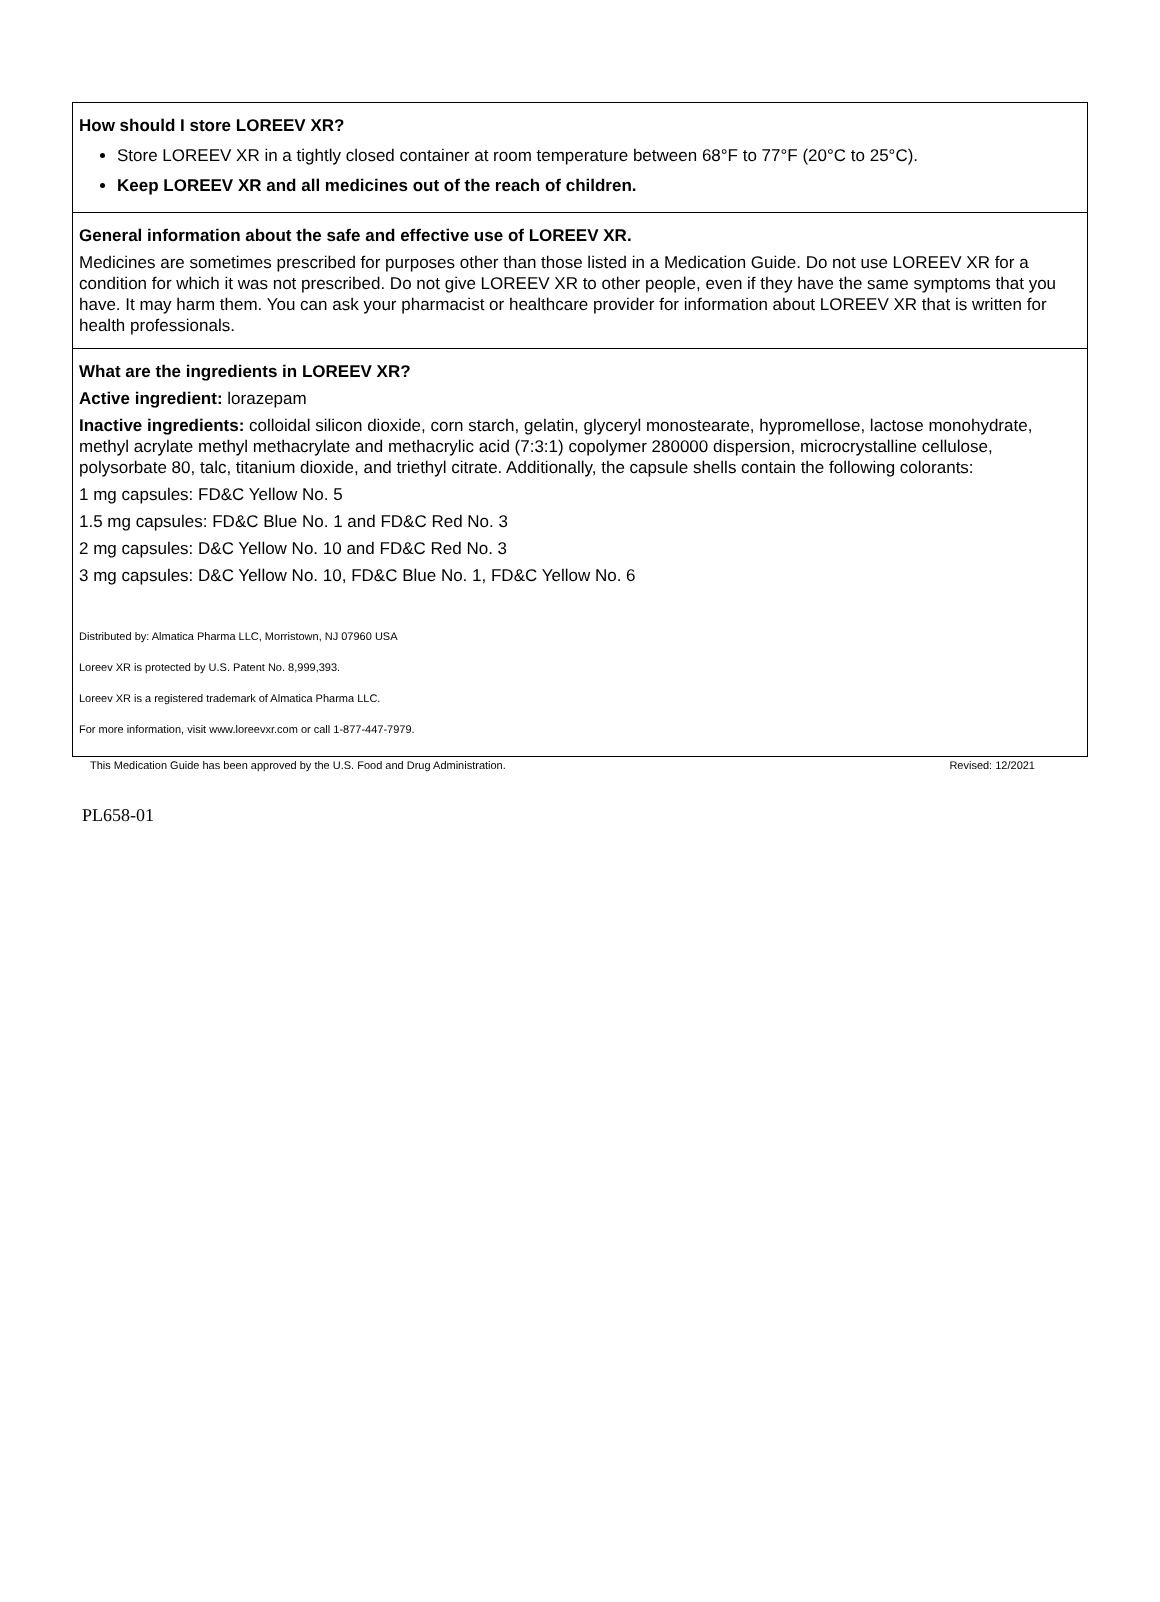How should I store LOREEV XR?
Store LOREEV XR in a tightly closed container at room temperature between 68°F to 77°F (20°C to 25°C).
Keep LOREEV XR and all medicines out of the reach of children.
General information about the safe and effective use of LOREEV XR.
Medicines are sometimes prescribed for purposes other than those listed in a Medication Guide. Do not use LOREEV XR for a condition for which it was not prescribed. Do not give LOREEV XR to other people, even if they have the same symptoms that you have. It may harm them. You can ask your pharmacist or healthcare provider for information about LOREEV XR that is written for health professionals.
What are the ingredients in LOREEV XR?
Active ingredient: lorazepam
Inactive ingredients: colloidal silicon dioxide, corn starch, gelatin, glyceryl monostearate, hypromellose, lactose monohydrate, methyl acrylate methyl methacrylate and methacrylic acid (7:3:1) copolymer 280000 dispersion, microcrystalline cellulose, polysorbate 80, talc, titanium dioxide, and triethyl citrate. Additionally, the capsule shells contain the following colorants:
1 mg capsules: FD&C Yellow No. 5
1.5 mg capsules: FD&C Blue No. 1 and FD&C Red No. 3
2 mg capsules: D&C Yellow No. 10 and FD&C Red No. 3
3 mg capsules: D&C Yellow No. 10, FD&C Blue No. 1, FD&C Yellow No. 6
Distributed by: Almatica Pharma LLC, Morristown, NJ 07960 USA
Loreev XR is protected by U.S. Patent No. 8,999,393.
Loreev XR is a registered trademark of Almatica Pharma LLC.
For more information, visit www.loreevxr.com or call 1-877-447-7979.
This Medication Guide has been approved by the U.S. Food and Drug Administration. Revised: 12/2021
PL658-01